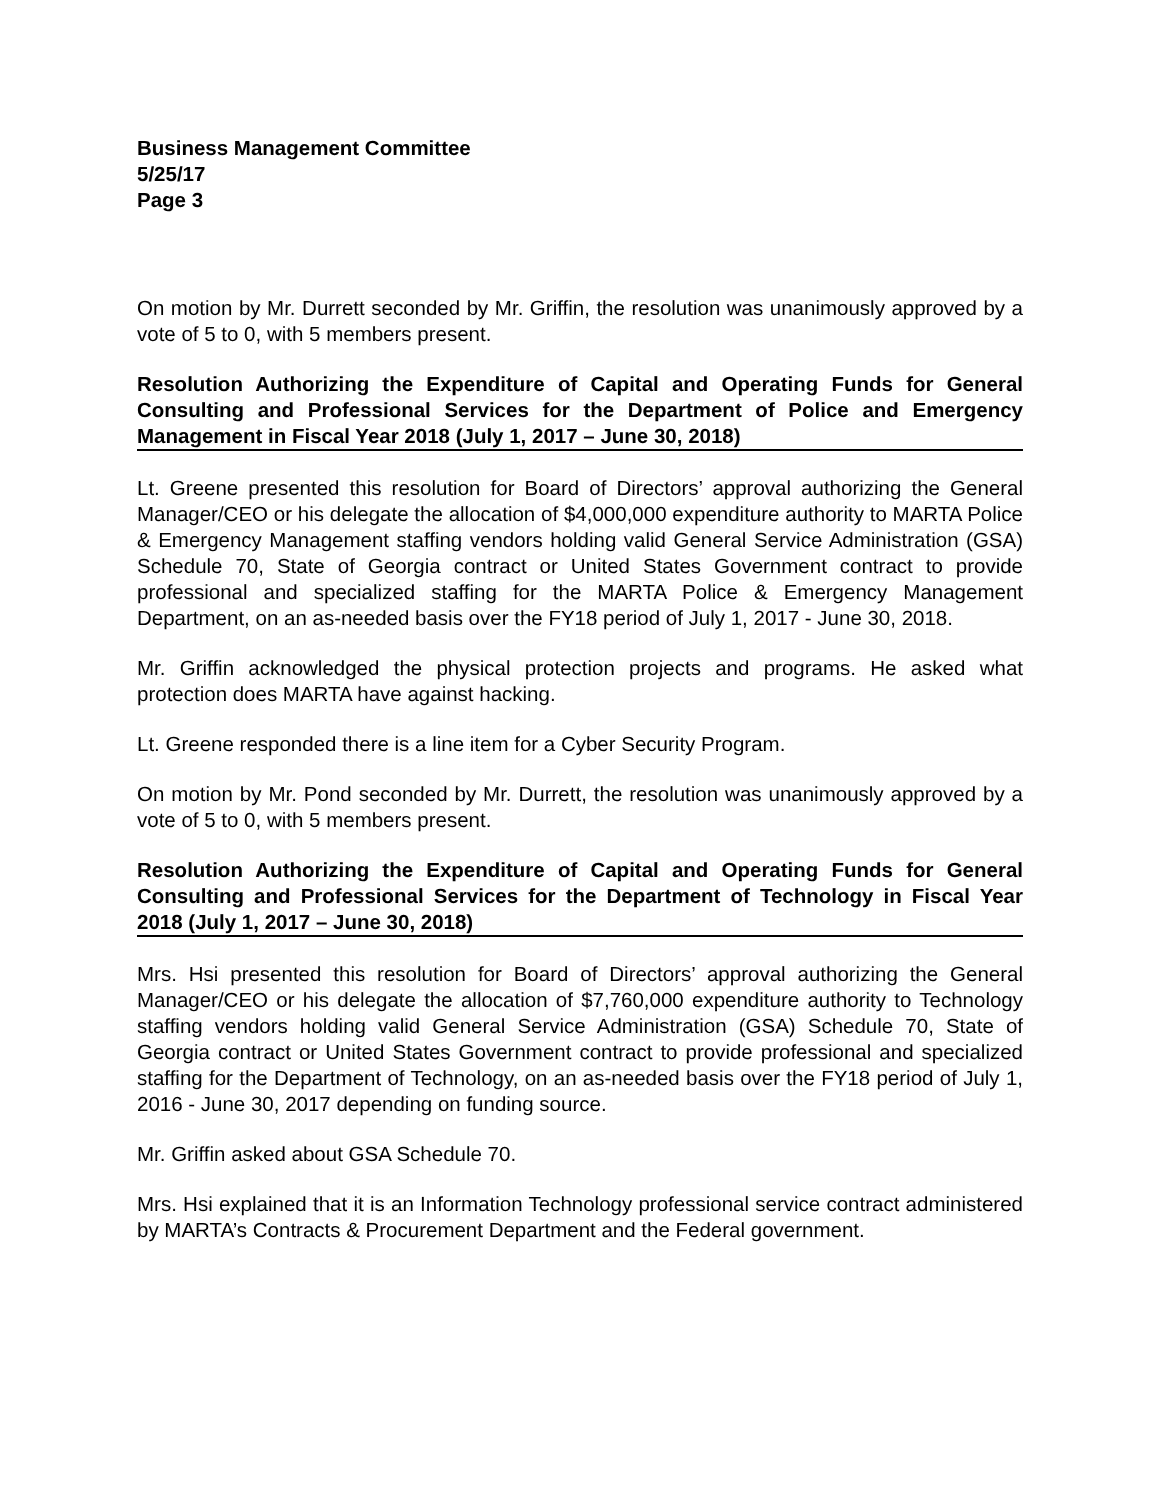Business Management Committee
5/25/17
Page 3
On motion by Mr. Durrett seconded by Mr. Griffin, the resolution was unanimously approved by a vote of 5 to 0, with 5 members present.
Resolution Authorizing the Expenditure of Capital and Operating Funds for General Consulting and Professional Services for the Department of Police and Emergency Management in Fiscal Year 2018 (July 1, 2017 – June 30, 2018)
Lt. Greene presented this resolution for Board of Directors’ approval authorizing the General Manager/CEO or his delegate the allocation of $4,000,000 expenditure authority to MARTA Police & Emergency Management staffing vendors holding valid General Service Administration (GSA) Schedule 70, State of Georgia contract or United States Government contract to provide professional and specialized staffing for the MARTA Police & Emergency Management Department, on an as-needed basis over the FY18 period of July 1, 2017 - June 30, 2018.
Mr. Griffin acknowledged the physical protection projects and programs. He asked what protection does MARTA have against hacking.
Lt. Greene responded there is a line item for a Cyber Security Program.
On motion by Mr. Pond seconded by Mr. Durrett, the resolution was unanimously approved by a vote of 5 to 0, with 5 members present.
Resolution Authorizing the Expenditure of Capital and Operating Funds for General Consulting and Professional Services for the Department of Technology in Fiscal Year 2018 (July 1, 2017 – June 30, 2018)
Mrs. Hsi presented this resolution for Board of Directors’ approval authorizing the General Manager/CEO or his delegate the allocation of $7,760,000 expenditure authority to Technology staffing vendors holding valid General Service Administration (GSA) Schedule 70, State of Georgia contract or United States Government contract to provide professional and specialized staffing for the Department of Technology, on an as-needed basis over the FY18 period of July 1, 2016 - June 30, 2017 depending on funding source.
Mr. Griffin asked about GSA Schedule 70.
Mrs. Hsi explained that it is an Information Technology professional service contract administered by MARTA’s Contracts & Procurement Department and the Federal government.